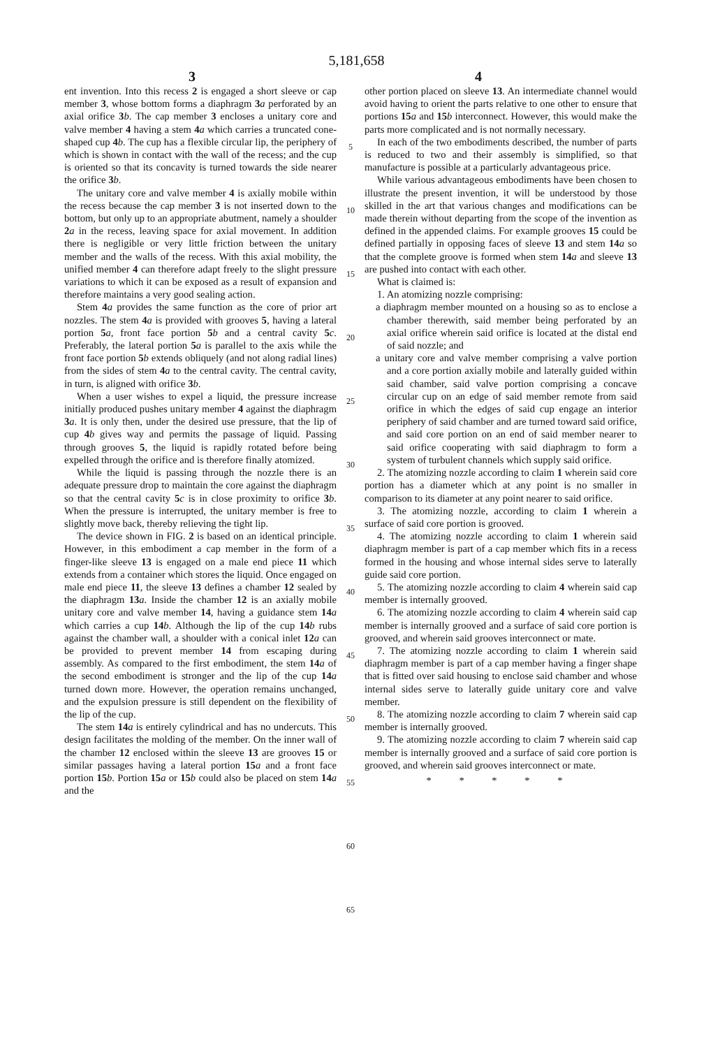5,181,658
3 4
ent invention. Into this recess 2 is engaged a short sleeve or cap member 3, whose bottom forms a diaphragm 3 a perforated by an axial orifice 3 b. The cap member 3 encloses a unitary core and valve member 4 having a stem 4 a which carries a truncated cone-shaped cup 4 b. The cup has a flexible circular lip, the periphery of which is shown in contact with the wall of the recess; and the cup is oriented so that its concavity is turned towards the side nearer the orifice 3 b.
The unitary core and valve member 4 is axially mobile within the recess because the cap member 3 is not inserted down to the bottom, but only up to an appropriate abutment, namely a shoulder 2 a in the recess, leaving space for axial movement. In addition there is negligible or very little friction between the unitary member and the walls of the recess. With this axial mobility, the unified member 4 can therefore adapt freely to the slight pressure variations to which it can be exposed as a result of expansion and therefore maintains a very good sealing action.
Stem 4 a provides the same function as the core of prior art nozzles. The stem 4 a is provided with grooves 5, having a lateral portion 5 a, front face portion 5 b and a central cavity 5 c. Preferably, the lateral portion 5 a is parallel to the axis while the front face portion 5 b extends obliquely (and not along radial lines) from the sides of stem 4 a to the central cavity. The central cavity, in turn, is aligned with orifice 3 b.
When a user wishes to expel a liquid, the pressure increase initially produced pushes unitary member 4 against the diaphragm 3 a. It is only then, under the desired use pressure, that the lip of cup 4 b gives way and permits the passage of liquid. Passing through grooves 5, the liquid is rapidly rotated before being expelled through the orifice and is therefore finally atomized.
While the liquid is passing through the nozzle there is an adequate pressure drop to maintain the core against the diaphragm so that the central cavity 5 c is in close proximity to orifice 3 b. When the pressure is interrupted, the unitary member is free to slightly move back, thereby relieving the tight lip.
The device shown in FIG. 2 is based on an identical principle. However, in this embodiment a cap member in the form of a finger-like sleeve 13 is engaged on a male end piece 11 which extends from a container which stores the liquid. Once engaged on male end piece 11, the sleeve 13 defines a chamber 12 sealed by the diaphragm 13 a. Inside the chamber 12 is an axially mobile unitary core and valve member 14, having a guidance stem 14 a which carries a cup 14 b. Although the lip of the cup 14 b rubs against the chamber wall, a shoulder with a conical inlet 12 a can be provided to prevent member 14 from escaping during assembly. As compared to the first embodiment, the stem 14 a of the second embodiment is stronger and the lip of the cup 14 a turned down more. However, the operation remains unchanged, and the expulsion pressure is still dependent on the flexibility of the lip of the cup.
The stem 14 a is entirely cylindrical and has no undercuts. This design facilitates the molding of the member. On the inner wall of the chamber 12 enclosed within the sleeve 13 are grooves 15 or similar passages having a lateral portion 15 a and a front face portion 15 b. Portion 15 a or 15 b could also be placed on stem 14 a and the
5
10
15
20
25
30
35
40
45
50
55
60
65
other portion placed on sleeve 13. An intermediate channel would avoid having to orient the parts relative to one other to ensure that portions 15 a and 15 b interconnect. However, this would make the parts more complicated and is not normally necessary.
In each of the two embodiments described, the number of parts is reduced to two and their assembly is simplified, so that manufacture is possible at a particularly advantageous price.
While various advantageous embodiments have been chosen to illustrate the present invention, it will be understood by those skilled in the art that various changes and modifications can be made therein without departing from the scope of the invention as defined in the appended claims. For example grooves 15 could be defined partially in opposing faces of sleeve 13 and stem 14 a so that the complete groove is formed when stem 14 a and sleeve 13 are pushed into contact with each other.
What is claimed is:
1. An atomizing nozzle comprising:
a diaphragm member mounted on a housing so as to enclose a chamber therewith, said member being perforated by an axial orifice wherein said orifice is located at the distal end of said nozzle; and
a unitary core and valve member comprising a valve portion and a core portion axially mobile and laterally guided within said chamber, said valve portion comprising a concave circular cup on an edge of said member remote from said orifice in which the edges of said cup engage an interior periphery of said chamber and are turned toward said orifice, and said core portion on an end of said member nearer to said orifice cooperating with said diaphragm to form a system of turbulent channels which supply said orifice.
2. The atomizing nozzle according to claim 1 wherein said core portion has a diameter which at any point is no smaller in comparison to its diameter at any point nearer to said orifice.
3. The atomizing nozzle, according to claim 1 wherein a surface of said core portion is grooved.
4. The atomizing nozzle according to claim 1 wherein said diaphragm member is part of a cap member which fits in a recess formed in the housing and whose internal sides serve to laterally guide said core portion.
5. The atomizing nozzle according to claim 4 wherein said cap member is internally grooved.
6. The atomizing nozzle according to claim 4 wherein said cap member is internally grooved and a surface of said core portion is grooved, and wherein said grooves interconnect or mate.
7. The atomizing nozzle according to claim 1 wherein said diaphragm member is part of a cap member having a finger shape that is fitted over said housing to enclose said chamber and whose internal sides serve to laterally guide unitary core and valve member.
8. The atomizing nozzle according to claim 7 wherein said cap member is internally grooved.
9. The atomizing nozzle according to claim 7 wherein said cap member is internally grooved and a surface of said core portion is grooved, and wherein said grooves interconnect or mate.
* * * * *